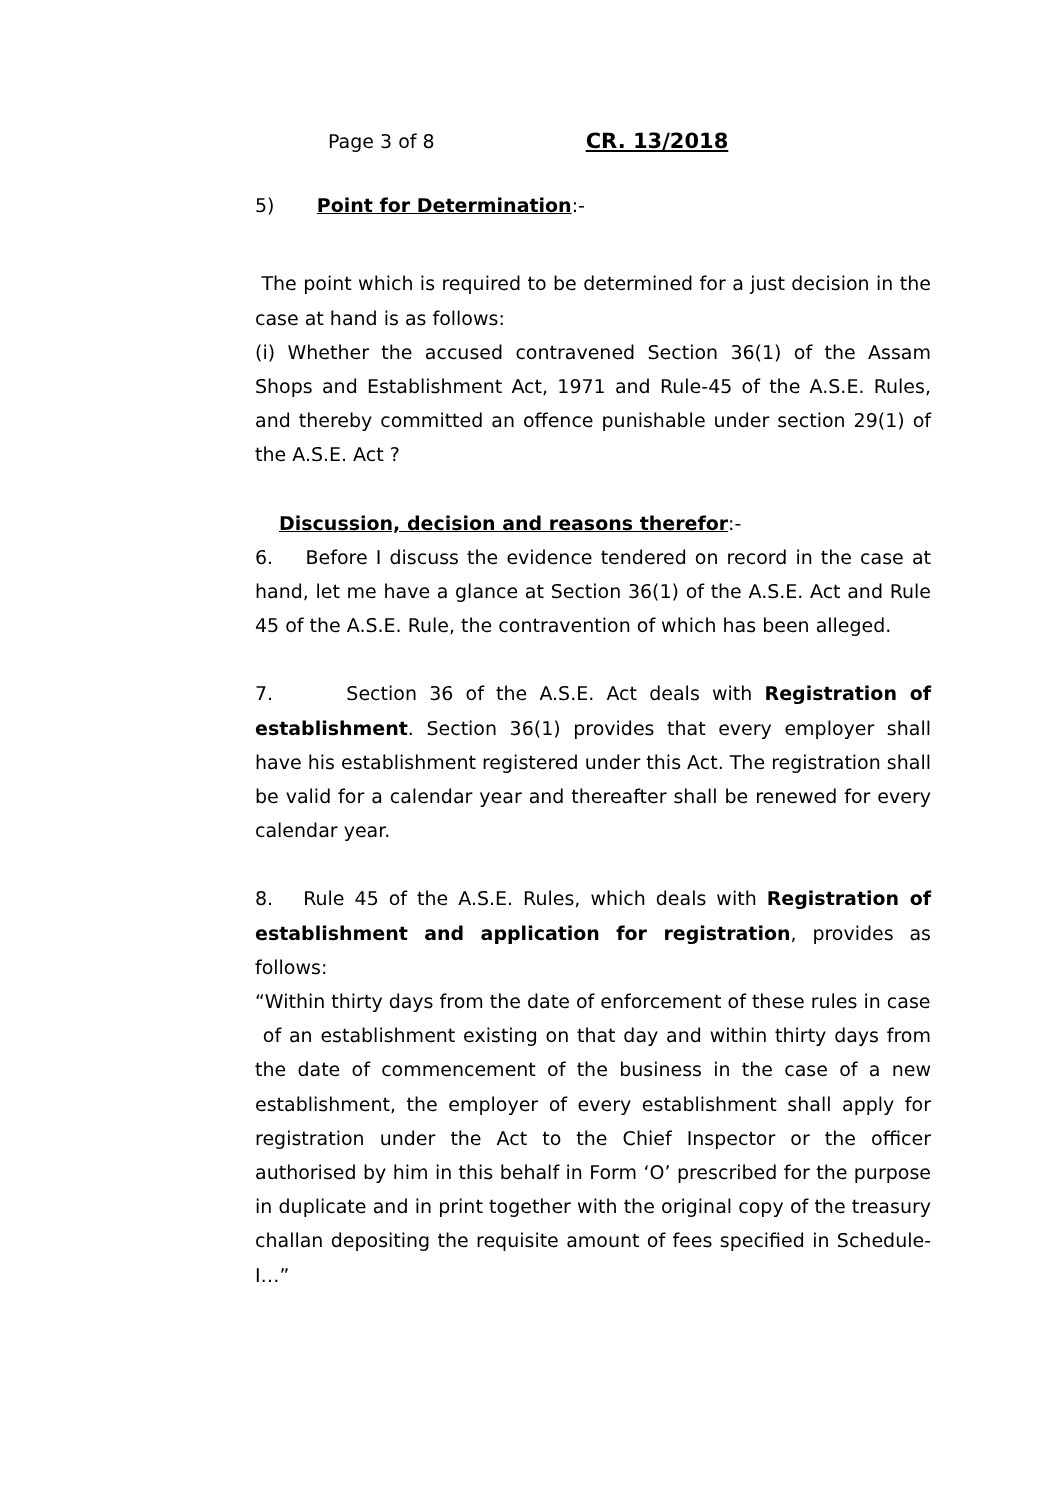Page 3 of 8 CR. 13/2018
5) Point for Determination:-
The point which is required to be determined for a just decision in the case at hand is as follows:
(i) Whether the accused contravened Section 36(1) of the Assam Shops and Establishment Act, 1971 and Rule-45 of the A.S.E. Rules, and thereby committed an offence punishable under section 29(1) of the A.S.E. Act ?
Discussion, decision and reasons therefor:-
6. Before I discuss the evidence tendered on record in the case at hand, let me have a glance at Section 36(1) of the A.S.E. Act and Rule 45 of the A.S.E. Rule, the contravention of which has been alleged.
7. Section 36 of the A.S.E. Act deals with Registration of establishment. Section 36(1) provides that every employer shall have his establishment registered under this Act. The registration shall be valid for a calendar year and thereafter shall be renewed for every calendar year.
8. Rule 45 of the A.S.E. Rules, which deals with Registration of establishment and application for registration, provides as follows:
“Within thirty days from the date of enforcement of these rules in case
of an establishment existing on that day and within thirty days from the date of commencement of the business in the case of a new establishment, the employer of every establishment shall apply for registration under the Act to the Chief Inspector or the officer authorised by him in this behalf in Form ‘O’ prescribed for the purpose in duplicate and in print together with the original copy of the treasury challan depositing the requisite amount of fees specified in Schedule-I…”